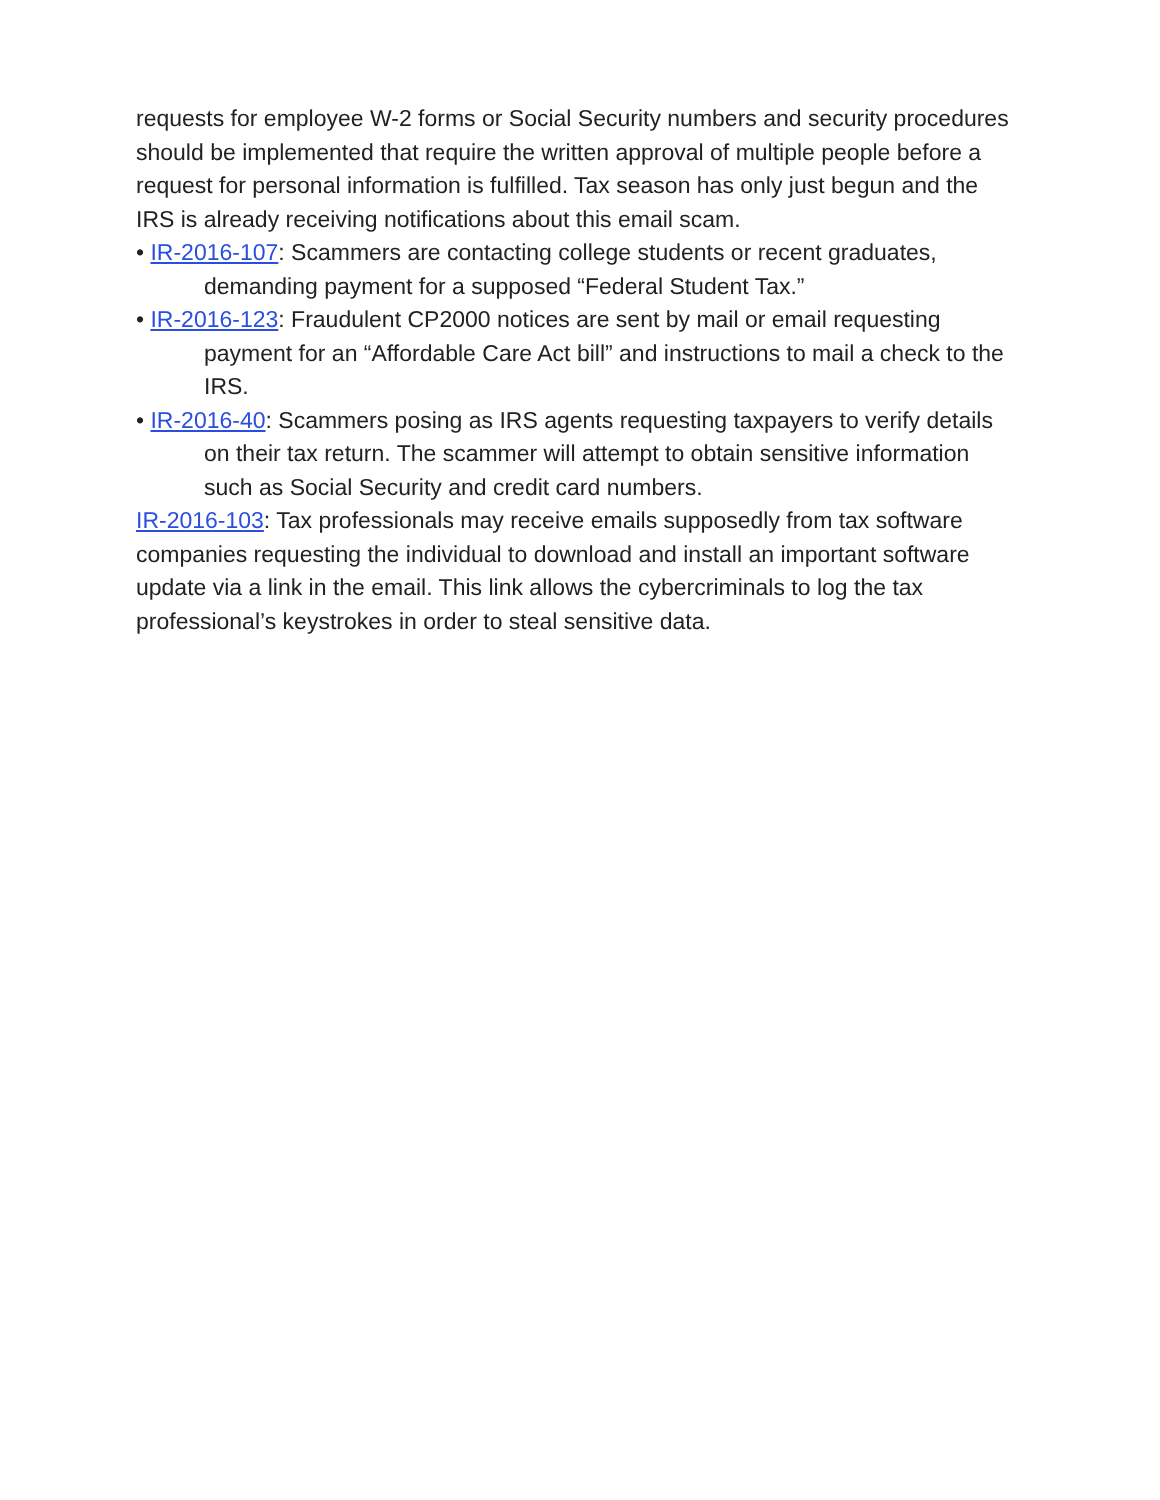requests for employee W-2 forms or Social Security numbers and security procedures should be implemented that require the written approval of multiple people before a request for personal information is fulfilled. Tax season has only just begun and the IRS is already receiving notifications about this email scam.
• IR-2016-107: Scammers are contacting college students or recent graduates, demanding payment for a supposed “Federal Student Tax.”
• IR-2016-123: Fraudulent CP2000 notices are sent by mail or email requesting payment for an “Affordable Care Act bill” and instructions to mail a check to the IRS.
• IR-2016-40: Scammers posing as IRS agents requesting taxpayers to verify details on their tax return. The scammer will attempt to obtain sensitive information such as Social Security and credit card numbers.
IR-2016-103: Tax professionals may receive emails supposedly from tax software companies requesting the individual to download and install an important software update via a link in the email. This link allows the cybercriminals to log the tax professional’s keystrokes in order to steal sensitive data.